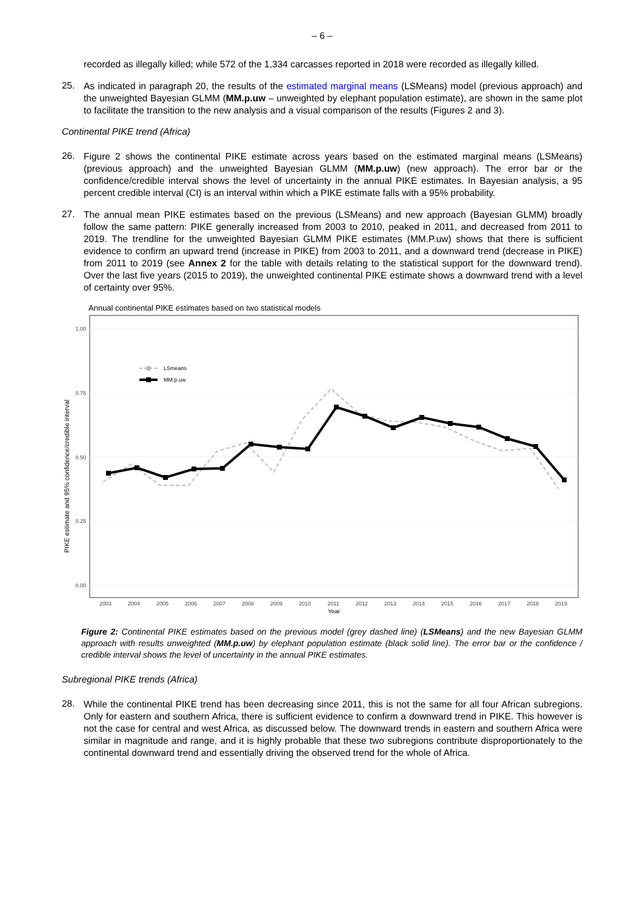– 6 –
recorded as illegally killed; while 572 of the 1,334 carcasses reported in 2018 were recorded as illegally killed.
25.
As indicated in paragraph 20, the results of the estimated marginal means (LSMeans) model (previous approach) and the unweighted Bayesian GLMM (MM.p.uw – unweighted by elephant population estimate), are shown in the same plot to facilitate the transition to the new analysis and a visual comparison of the results (Figures 2 and 3).
Continental PIKE trend (Africa)
26.
Figure 2 shows the continental PIKE estimate across years based on the estimated marginal means (LSMeans) (previous approach) and the unweighted Bayesian GLMM (MM.p.uw) (new approach). The error bar or the confidence/credible interval shows the level of uncertainty in the annual PIKE estimates. In Bayesian analysis, a 95 percent credible interval (CI) is an interval within which a PIKE estimate falls with a 95% probability.
27.
The annual mean PIKE estimates based on the previous (LSMeans) and new approach (Bayesian GLMM) broadly follow the same pattern: PIKE generally increased from 2003 to 2010, peaked in 2011, and decreased from 2011 to 2019. The trendline for the unweighted Bayesian GLMM PIKE estimates (MM.P.uw) shows that there is sufficient evidence to confirm an upward trend (increase in PIKE) from 2003 to 2011, and a downward trend (decrease in PIKE) from 2011 to 2019 (see Annex 2 for the table with details relating to the statistical support for the downward trend). Over the last five years (2015 to 2019), the unweighted continental PIKE estimate shows a downward trend with a level of certainty over 95%.
Annual continental PIKE estimates based on two statistical models
PIKE estimate and 95% confidence/credible interval
1.00
0.75
0.50
0.25
0.00
LSmeans
MM.p.uw
2003
2004
2005
2006
2007
2008
2009
2010
2011
2012
2013
2014
2015
2016
2017
2018
2019
Year
Figure 2: Continental PIKE estimates based on the previous model (grey dashed line) (LSMeans) and the new Bayesian GLMM approach with results unweighted (MM.p.uw) by elephant population estimate (black solid line). The error bar or the confidence / credible interval shows the level of uncertainty in the annual PIKE estimates.
Subregional PIKE trends (Africa)
28.
While the continental PIKE trend has been decreasing since 2011, this is not the same for all four African subregions. Only for eastern and southern Africa, there is sufficient evidence to confirm a downward trend in PIKE. This however is not the case for central and west Africa, as discussed below. The downward trends in eastern and southern Africa were similar in magnitude and range, and it is highly probable that these two subregions contribute disproportionately to the continental downward trend and essentially driving the observed trend for the whole of Africa.